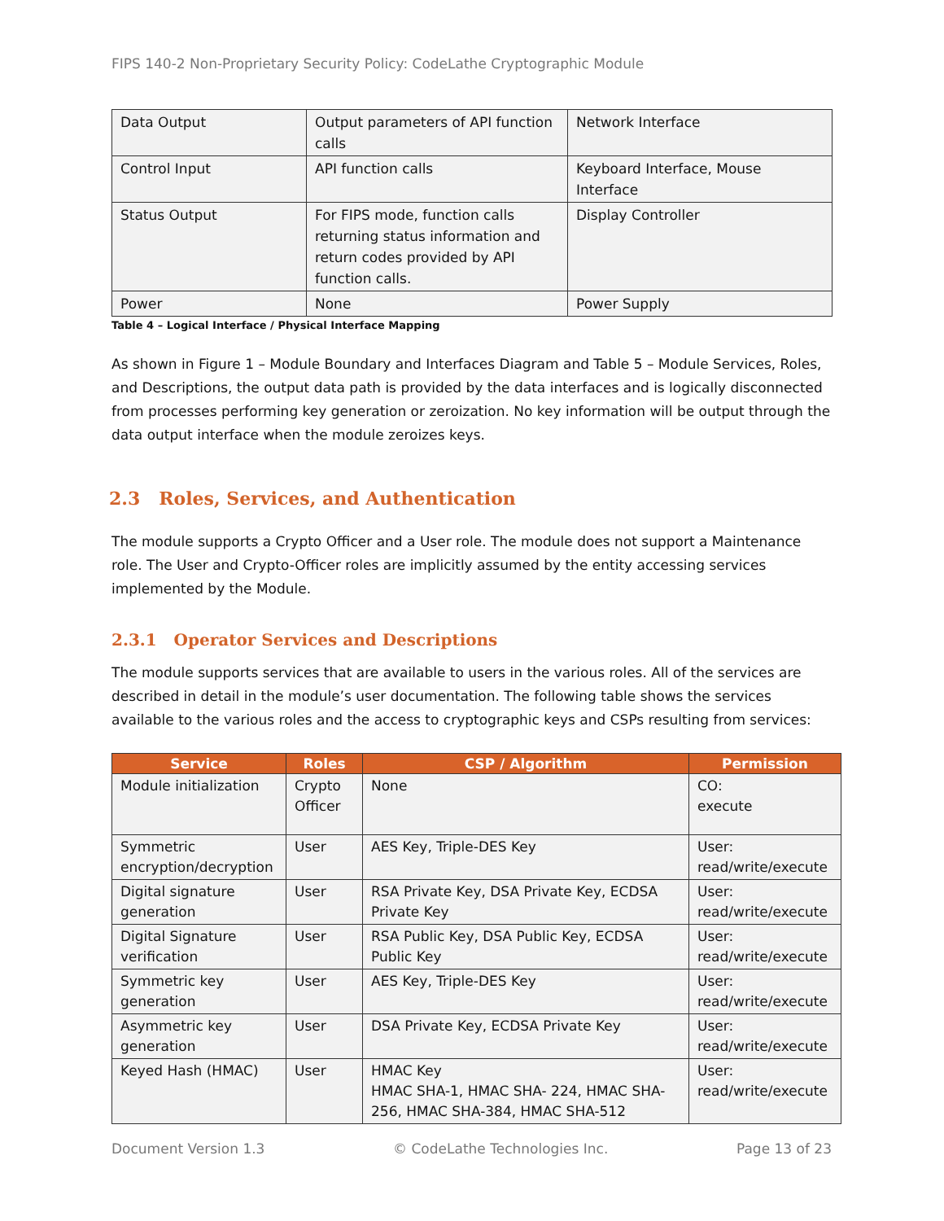FIPS 140-2 Non-Proprietary Security Policy: CodeLathe Cryptographic Module
| Data Output | Output parameters of API function calls | Network Interface |
| Control Input | API function calls | Keyboard Interface, Mouse Interface |
| Status Output | For FIPS mode, function calls returning status information and return codes provided by API function calls. | Display Controller |
| Power | None | Power Supply |
Table 4 – Logical Interface / Physical Interface Mapping
As shown in Figure 1 – Module Boundary and Interfaces Diagram and Table 5 – Module Services, Roles, and Descriptions, the output data path is provided by the data interfaces and is logically disconnected from processes performing key generation or zeroization. No key information will be output through the data output interface when the module zeroizes keys.
2.3 Roles, Services, and Authentication
The module supports a Crypto Officer and a User role. The module does not support a Maintenance role. The User and Crypto-Officer roles are implicitly assumed by the entity accessing services implemented by the Module.
2.3.1 Operator Services and Descriptions
The module supports services that are available to users in the various roles. All of the services are described in detail in the module’s user documentation. The following table shows the services available to the various roles and the access to cryptographic keys and CSPs resulting from services:
| Service | Roles | CSP / Algorithm | Permission |
| --- | --- | --- | --- |
| Module initialization | Crypto Officer | None | CO: execute |
| Symmetric encryption/decryption | User | AES Key, Triple-DES Key | User: read/write/execute |
| Digital signature generation | User | RSA Private Key, DSA Private Key, ECDSA Private Key | User: read/write/execute |
| Digital Signature verification | User | RSA Public Key, DSA Public Key, ECDSA Public Key | User: read/write/execute |
| Symmetric key generation | User | AES Key, Triple-DES Key | User: read/write/execute |
| Asymmetric key generation | User | DSA Private Key, ECDSA Private Key | User: read/write/execute |
| Keyed Hash (HMAC) | User | HMAC Key HMAC SHA-1, HMAC SHA- 224, HMAC SHA-256, HMAC SHA-384, HMAC SHA-512 | User: read/write/execute |
Document Version 1.3 © CodeLathe Technologies Inc. Page 13 of 23